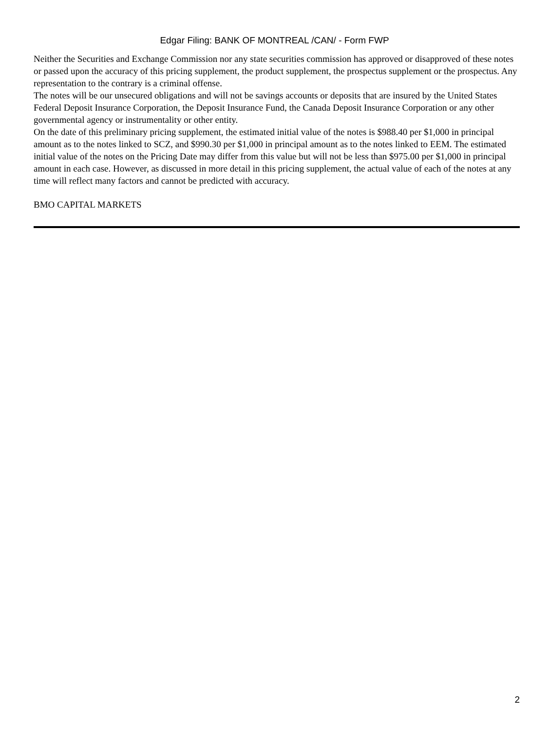Edgar Filing: BANK OF MONTREAL /CAN/ - Form FWP
Neither the Securities and Exchange Commission nor any state securities commission has approved or disapproved of these notes or passed upon the accuracy of this pricing supplement, the product supplement, the prospectus supplement or the prospectus. Any representation to the contrary is a criminal offense.
The notes will be our unsecured obligations and will not be savings accounts or deposits that are insured by the United States Federal Deposit Insurance Corporation, the Deposit Insurance Fund, the Canada Deposit Insurance Corporation or any other governmental agency or instrumentality or other entity.
On the date of this preliminary pricing supplement, the estimated initial value of the notes is $988.40 per $1,000 in principal amount as to the notes linked to SCZ, and $990.30 per $1,000 in principal amount as to the notes linked to EEM. The estimated initial value of the notes on the Pricing Date may differ from this value but will not be less than $975.00 per $1,000 in principal amount in each case. However, as discussed in more detail in this pricing supplement, the actual value of each of the notes at any time will reflect many factors and cannot be predicted with accuracy.
BMO CAPITAL MARKETS
2